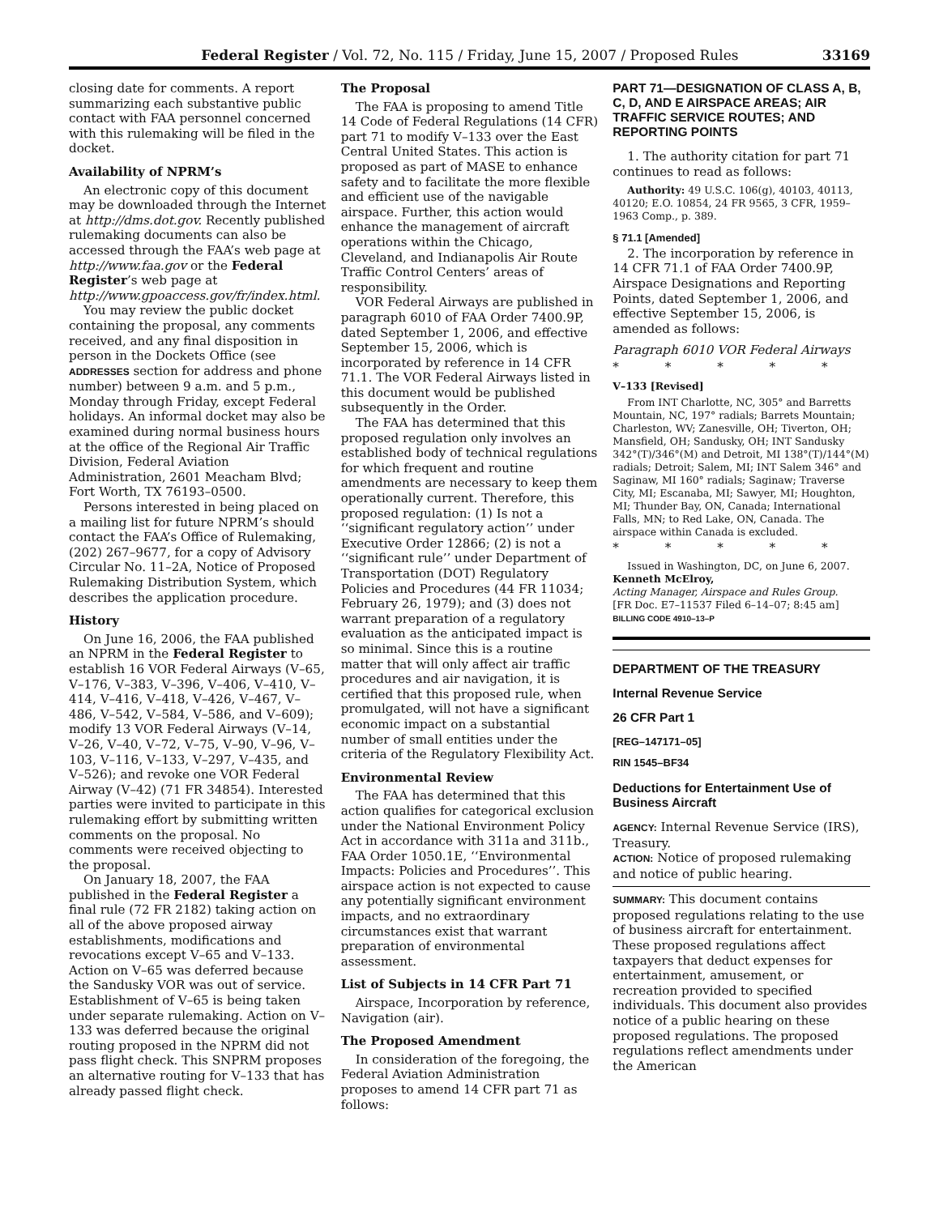Federal Register / Vol. 72, No. 115 / Friday, June 15, 2007 / Proposed Rules 33169
closing date for comments. A report summarizing each substantive public contact with FAA personnel concerned with this rulemaking will be filed in the docket.
Availability of NPRM’s
An electronic copy of this document may be downloaded through the Internet at http://dms.dot.gov. Recently published rulemaking documents can also be accessed through the FAA’s web page at http://www.faa.gov or the Federal Register’s web page at http://www.gpoaccess.gov/fr/index.html.
You may review the public docket containing the proposal, any comments received, and any final disposition in person in the Dockets Office (see ADDRESSES section for address and phone number) between 9 a.m. and 5 p.m., Monday through Friday, except Federal holidays. An informal docket may also be examined during normal business hours at the office of the Regional Air Traffic Division, Federal Aviation Administration, 2601 Meacham Blvd; Fort Worth, TX 76193–0500.
Persons interested in being placed on a mailing list for future NPRM’s should contact the FAA’s Office of Rulemaking, (202) 267–9677, for a copy of Advisory Circular No. 11–2A, Notice of Proposed Rulemaking Distribution System, which describes the application procedure.
History
On June 16, 2006, the FAA published an NPRM in the Federal Register to establish 16 VOR Federal Airways (V–65, V–176, V–383, V–396, V–406, V–410, V–414, V–416, V–418, V–426, V–467, V–486, V–542, V–584, V–586, and V–609); modify 13 VOR Federal Airways (V–14, V–26, V–40, V–72, V–75, V–90, V–96, V–103, V–116, V–133, V–297, V–435, and V–526); and revoke one VOR Federal Airway (V–42) (71 FR 34854). Interested parties were invited to participate in this rulemaking effort by submitting written comments on the proposal. No comments were received objecting to the proposal.
On January 18, 2007, the FAA published in the Federal Register a final rule (72 FR 2182) taking action on all of the above proposed airway establishments, modifications and revocations except V–65 and V–133. Action on V–65 was deferred because the Sandusky VOR was out of service. Establishment of V–65 is being taken under separate rulemaking. Action on V–133 was deferred because the original routing proposed in the NPRM did not pass flight check. This SNPRM proposes an alternative routing for V–133 that has already passed flight check.
The Proposal
The FAA is proposing to amend Title 14 Code of Federal Regulations (14 CFR) part 71 to modify V–133 over the East Central United States. This action is proposed as part of MASE to enhance safety and to facilitate the more flexible and efficient use of the navigable airspace. Further, this action would enhance the management of aircraft operations within the Chicago, Cleveland, and Indianapolis Air Route Traffic Control Centers’ areas of responsibility.
VOR Federal Airways are published in paragraph 6010 of FAA Order 7400.9P, dated September 1, 2006, and effective September 15, 2006, which is incorporated by reference in 14 CFR 71.1. The VOR Federal Airways listed in this document would be published subsequently in the Order.
The FAA has determined that this proposed regulation only involves an established body of technical regulations for which frequent and routine amendments are necessary to keep them operationally current. Therefore, this proposed regulation: (1) Is not a ‘‘significant regulatory action’’ under Executive Order 12866; (2) is not a ‘‘significant rule’’ under Department of Transportation (DOT) Regulatory Policies and Procedures (44 FR 11034; February 26, 1979); and (3) does not warrant preparation of a regulatory evaluation as the anticipated impact is so minimal. Since this is a routine matter that will only affect air traffic procedures and air navigation, it is certified that this proposed rule, when promulgated, will not have a significant economic impact on a substantial number of small entities under the criteria of the Regulatory Flexibility Act.
Environmental Review
The FAA has determined that this action qualifies for categorical exclusion under the National Environment Policy Act in accordance with 311a and 311b., FAA Order 1050.1E, ‘‘Environmental Impacts: Policies and Procedures’’. This airspace action is not expected to cause any potentially significant environment impacts, and no extraordinary circumstances exist that warrant preparation of environmental assessment.
List of Subjects in 14 CFR Part 71
Airspace, Incorporation by reference, Navigation (air).
The Proposed Amendment
In consideration of the foregoing, the Federal Aviation Administration proposes to amend 14 CFR part 71 as follows:
PART 71—DESIGNATION OF CLASS A, B, C, D, AND E AIRSPACE AREAS; AIR TRAFFIC SERVICE ROUTES; AND REPORTING POINTS
1. The authority citation for part 71 continues to read as follows:
Authority: 49 U.S.C. 106(g), 40103, 40113, 40120; E.O. 10854, 24 FR 9565, 3 CFR, 1959–1963 Comp., p. 389.
§ 71.1 [Amended]
2. The incorporation by reference in 14 CFR 71.1 of FAA Order 7400.9P, Airspace Designations and Reporting Points, dated September 1, 2006, and effective September 15, 2006, is amended as follows:
Paragraph 6010 VOR Federal Airways
* * * * *
V–133 [Revised]
From INT Charlotte, NC, 305° and Barretts Mountain, NC, 197° radials; Barrets Mountain; Charleston, WV; Zanesville, OH; Tiverton, OH; Mansfield, OH; Sandusky, OH; INT Sandusky 342°(T)/346°(M) and Detroit, MI 138°(T)/144°(M) radials; Detroit; Salem, MI; INT Salem 346° and Saginaw, MI 160° radials; Saginaw; Traverse City, MI; Escanaba, MI; Sawyer, MI; Houghton, MI; Thunder Bay, ON, Canada; International Falls, MN; to Red Lake, ON, Canada. The airspace within Canada is excluded.
* * * * *
Issued in Washington, DC, on June 6, 2007.
Kenneth McElroy,
Acting Manager, Airspace and Rules Group.
[FR Doc. E7–11537 Filed 6–14–07; 8:45 am]
BILLING CODE 4910–13–P
DEPARTMENT OF THE TREASURY
Internal Revenue Service
26 CFR Part 1
[REG–147171–05]
RIN 1545–BF34
Deductions for Entertainment Use of Business Aircraft
AGENCY: Internal Revenue Service (IRS), Treasury.
ACTION: Notice of proposed rulemaking and notice of public hearing.
SUMMARY: This document contains proposed regulations relating to the use of business aircraft for entertainment. These proposed regulations affect taxpayers that deduct expenses for entertainment, amusement, or recreation provided to specified individuals. This document also provides notice of a public hearing on these proposed regulations. The proposed regulations reflect amendments under the American